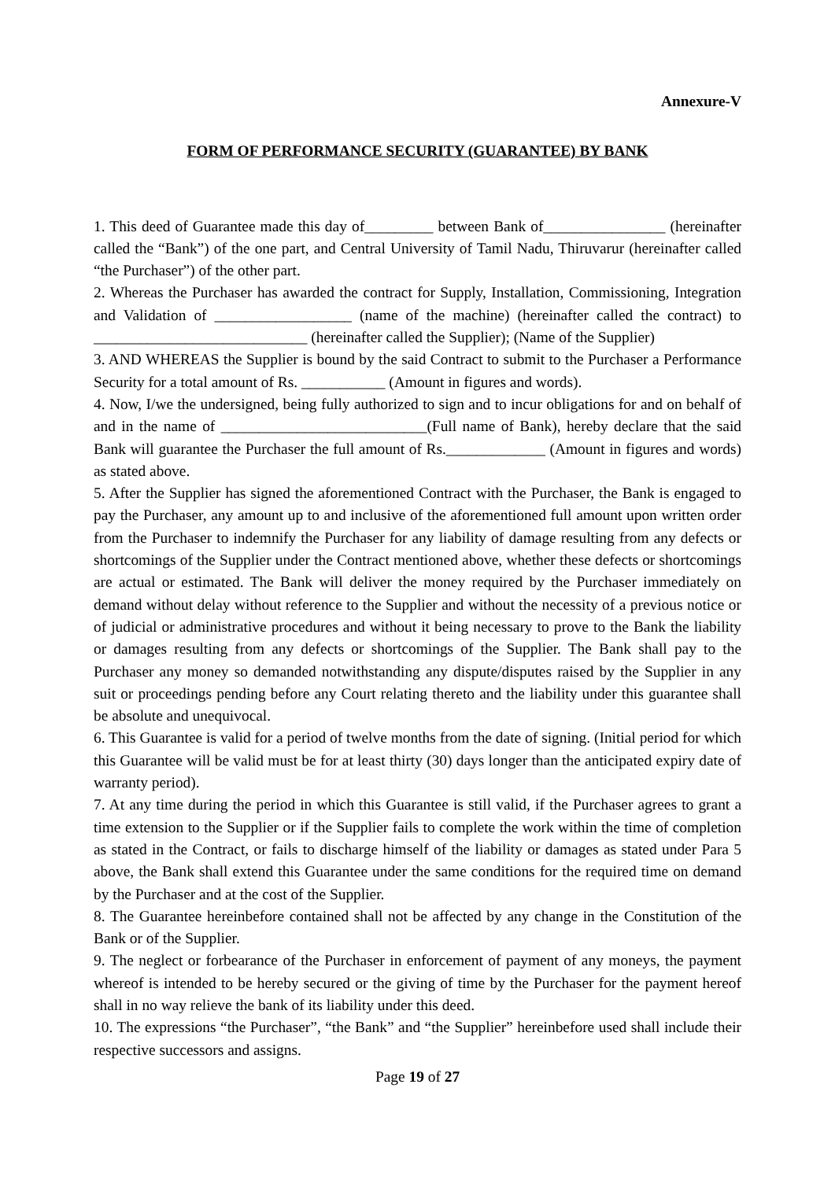Annexure-V
FORM OF PERFORMANCE SECURITY (GUARANTEE) BY BANK
1. This deed of Guarantee made this day of_________ between Bank of________________ (hereinafter called the “Bank”) of the one part, and Central University of Tamil Nadu, Thiruvarur (hereinafter called “the Purchaser”) of the other part.
2. Whereas the Purchaser has awarded the contract for Supply, Installation, Commissioning, Integration and Validation of __________________ (name of the machine) (hereinafter called the contract) to ____________________________ (hereinafter called the Supplier); (Name of the Supplier)
3. AND WHEREAS the Supplier is bound by the said Contract to submit to the Purchaser a Performance Security for a total amount of Rs. ___________ (Amount in figures and words).
4. Now, I/we the undersigned, being fully authorized to sign and to incur obligations for and on behalf of and in the name of ___________________________(Full name of Bank), hereby declare that the said Bank will guarantee the Purchaser the full amount of Rs._____________ (Amount in figures and words) as stated above.
5. After the Supplier has signed the aforementioned Contract with the Purchaser, the Bank is engaged to pay the Purchaser, any amount up to and inclusive of the aforementioned full amount upon written order from the Purchaser to indemnify the Purchaser for any liability of damage resulting from any defects or shortcomings of the Supplier under the Contract mentioned above, whether these defects or shortcomings are actual or estimated. The Bank will deliver the money required by the Purchaser immediately on demand without delay without reference to the Supplier and without the necessity of a previous notice or of judicial or administrative procedures and without it being necessary to prove to the Bank the liability or damages resulting from any defects or shortcomings of the Supplier. The Bank shall pay to the Purchaser any money so demanded notwithstanding any dispute/disputes raised by the Supplier in any suit or proceedings pending before any Court relating thereto and the liability under this guarantee shall be absolute and unequivocal.
6. This Guarantee is valid for a period of twelve months from the date of signing. (Initial period for which this Guarantee will be valid must be for at least thirty (30) days longer than the anticipated expiry date of warranty period).
7. At any time during the period in which this Guarantee is still valid, if the Purchaser agrees to grant a time extension to the Supplier or if the Supplier fails to complete the work within the time of completion as stated in the Contract, or fails to discharge himself of the liability or damages as stated under Para 5 above, the Bank shall extend this Guarantee under the same conditions for the required time on demand by the Purchaser and at the cost of the Supplier.
8. The Guarantee hereinbefore contained shall not be affected by any change in the Constitution of the Bank or of the Supplier.
9. The neglect or forbearance of the Purchaser in enforcement of payment of any moneys, the payment whereof is intended to be hereby secured or the giving of time by the Purchaser for the payment hereof shall in no way relieve the bank of its liability under this deed.
10. The expressions “the Purchaser”, “the Bank” and “the Supplier” hereinbefore used shall include their respective successors and assigns.
Page 19 of 27